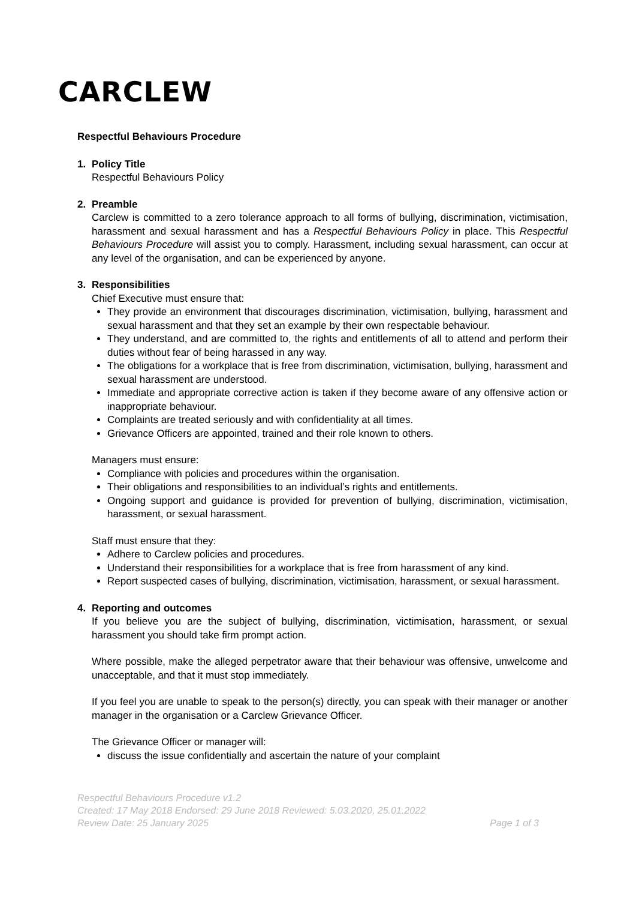CARCLEW
Respectful Behaviours Procedure
1. Policy Title
Respectful Behaviours Policy
2. Preamble
Carclew is committed to a zero tolerance approach to all forms of bullying, discrimination, victimisation, harassment and sexual harassment and has a Respectful Behaviours Policy in place. This Respectful Behaviours Procedure will assist you to comply. Harassment, including sexual harassment, can occur at any level of the organisation, and can be experienced by anyone.
3. Responsibilities
Chief Executive must ensure that:
They provide an environment that discourages discrimination, victimisation, bullying, harassment and sexual harassment and that they set an example by their own respectable behaviour.
They understand, and are committed to, the rights and entitlements of all to attend and perform their duties without fear of being harassed in any way.
The obligations for a workplace that is free from discrimination, victimisation, bullying, harassment and sexual harassment are understood.
Immediate and appropriate corrective action is taken if they become aware of any offensive action or inappropriate behaviour.
Complaints are treated seriously and with confidentiality at all times.
Grievance Officers are appointed, trained and their role known to others.
Managers must ensure:
Compliance with policies and procedures within the organisation.
Their obligations and responsibilities to an individual’s rights and entitlements.
Ongoing support and guidance is provided for prevention of bullying, discrimination, victimisation, harassment, or sexual harassment.
Staff must ensure that they:
Adhere to Carclew policies and procedures.
Understand their responsibilities for a workplace that is free from harassment of any kind.
Report suspected cases of bullying, discrimination, victimisation, harassment, or sexual harassment.
4. Reporting and outcomes
If you believe you are the subject of bullying, discrimination, victimisation, harassment, or sexual harassment you should take firm prompt action.
Where possible, make the alleged perpetrator aware that their behaviour was offensive, unwelcome and unacceptable, and that it must stop immediately.
If you feel you are unable to speak to the person(s) directly, you can speak with their manager or another manager in the organisation or a Carclew Grievance Officer.
The Grievance Officer or manager will:
discuss the issue confidentially and ascertain the nature of your complaint
Respectful Behaviours Procedure v1.2
Created: 17 May 2018 Endorsed: 29 June 2018 Reviewed: 5.03.2020, 25.01.2022
Review Date: 25 January 2025 Page 1 of 3